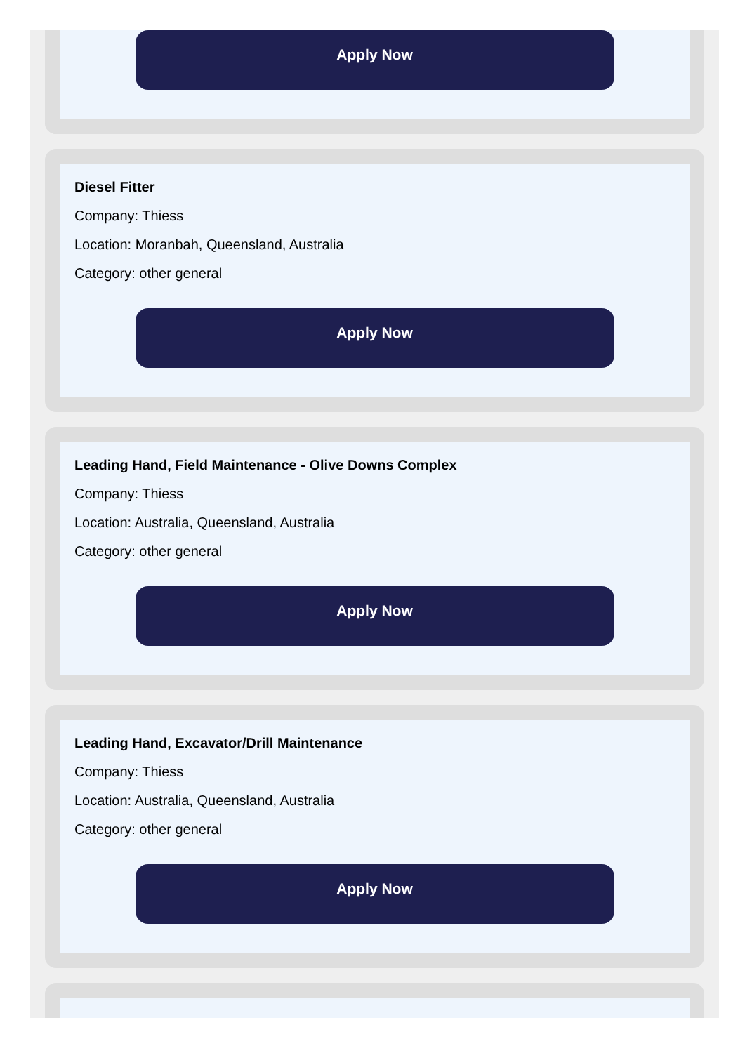Apply Now
Diesel Fitter
Company: Thiess
Location: Moranbah, Queensland, Australia
Category: other general
Apply Now
Leading Hand, Field Maintenance - Olive Downs Complex
Company: Thiess
Location: Australia, Queensland, Australia
Category: other general
Apply Now
Leading Hand, Excavator/Drill Maintenance
Company: Thiess
Location: Australia, Queensland, Australia
Category: other general
Apply Now